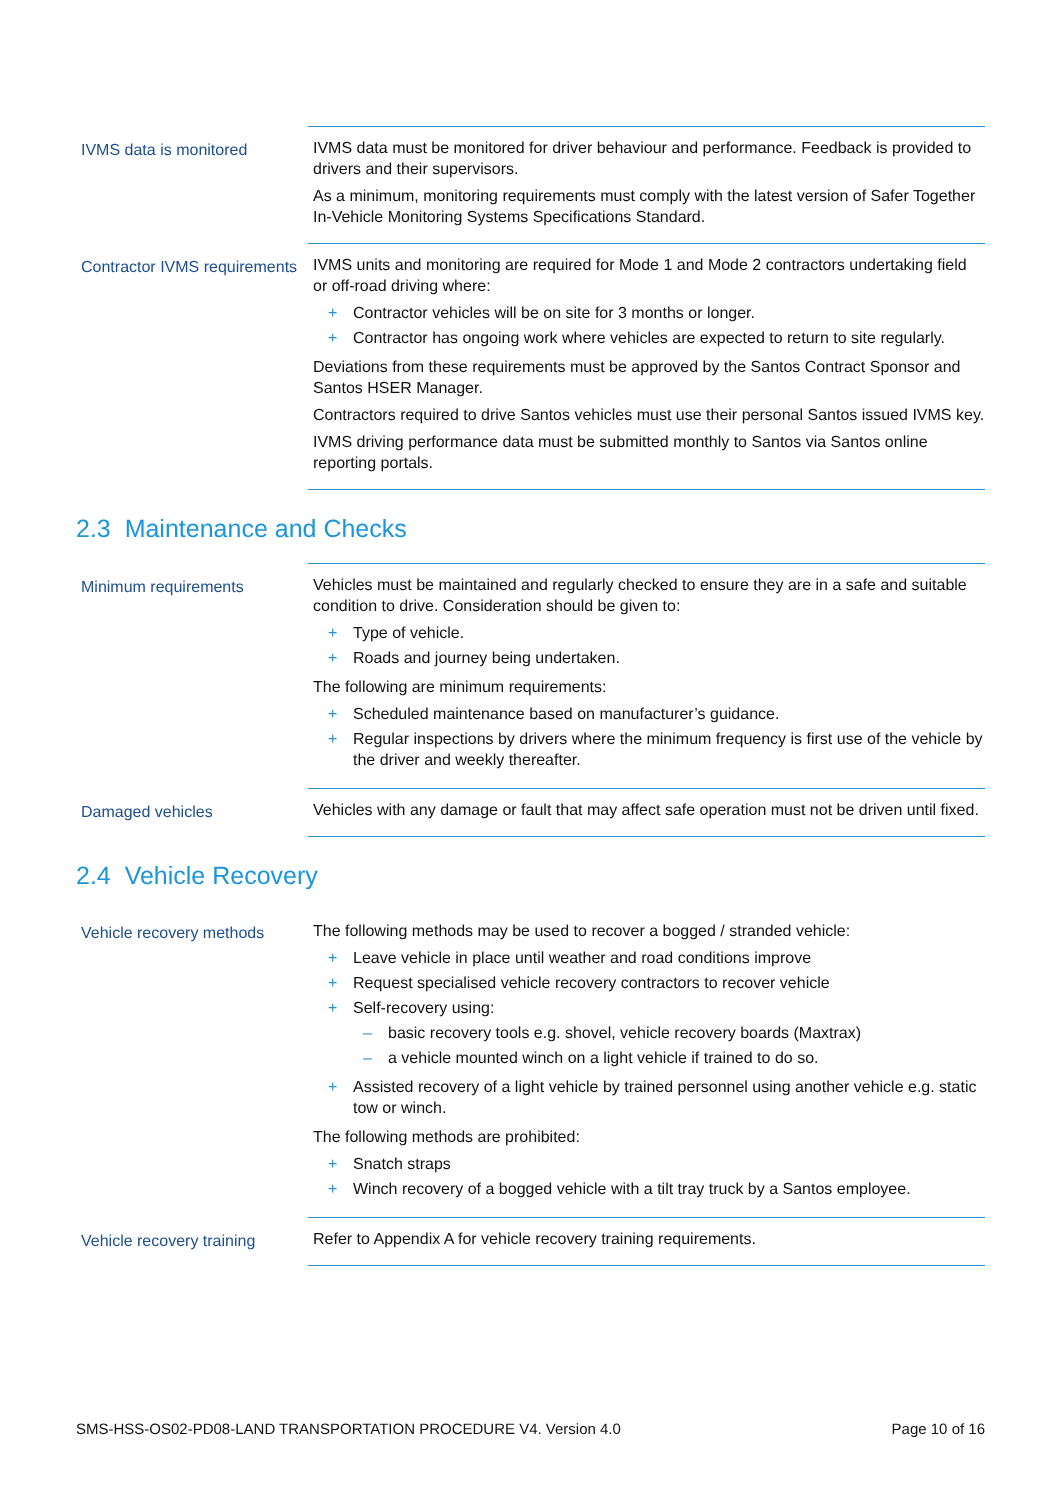| IVMS data is monitored | IVMS data must be monitored for driver behaviour and performance. Feedback is provided to drivers and their supervisors. As a minimum, monitoring requirements must comply with the latest version of Safer Together In-Vehicle Monitoring Systems Specifications Standard. |
| Contractor IVMS requirements | IVMS units and monitoring are required for Mode 1 and Mode 2 contractors undertaking field or off-road driving where: + Contractor vehicles will be on site for 3 months or longer. + Contractor has ongoing work where vehicles are expected to return to site regularly. Deviations from these requirements must be approved by the Santos Contract Sponsor and Santos HSER Manager. Contractors required to drive Santos vehicles must use their personal Santos issued IVMS key. IVMS driving performance data must be submitted monthly to Santos via Santos online reporting portals. |
2.3 Maintenance and Checks
| Minimum requirements | Vehicles must be maintained and regularly checked to ensure they are in a safe and suitable condition to drive. Consideration should be given to: + Type of vehicle. + Roads and journey being undertaken. The following are minimum requirements: + Scheduled maintenance based on manufacturer’s guidance. + Regular inspections by drivers where the minimum frequency is first use of the vehicle by the driver and weekly thereafter. |
| Damaged vehicles | Vehicles with any damage or fault that may affect safe operation must not be driven until fixed. |
2.4 Vehicle Recovery
| Vehicle recovery methods | The following methods may be used to recover a bogged / stranded vehicle: + Leave vehicle in place until weather and road conditions improve + Request specialised vehicle recovery contractors to recover vehicle + Self-recovery using: – basic recovery tools e.g. shovel, vehicle recovery boards (Maxtrax) – a vehicle mounted winch on a light vehicle if trained to do so. + Assisted recovery of a light vehicle by trained personnel using another vehicle e.g. static tow or winch. The following methods are prohibited: + Snatch straps + Winch recovery of a bogged vehicle with a tilt tray truck by a Santos employee. |
| Vehicle recovery training | Refer to Appendix A for vehicle recovery training requirements. |
SMS-HSS-OS02-PD08-LAND TRANSPORTATION PROCEDURE V4. Version 4.0 Page 10 of 16